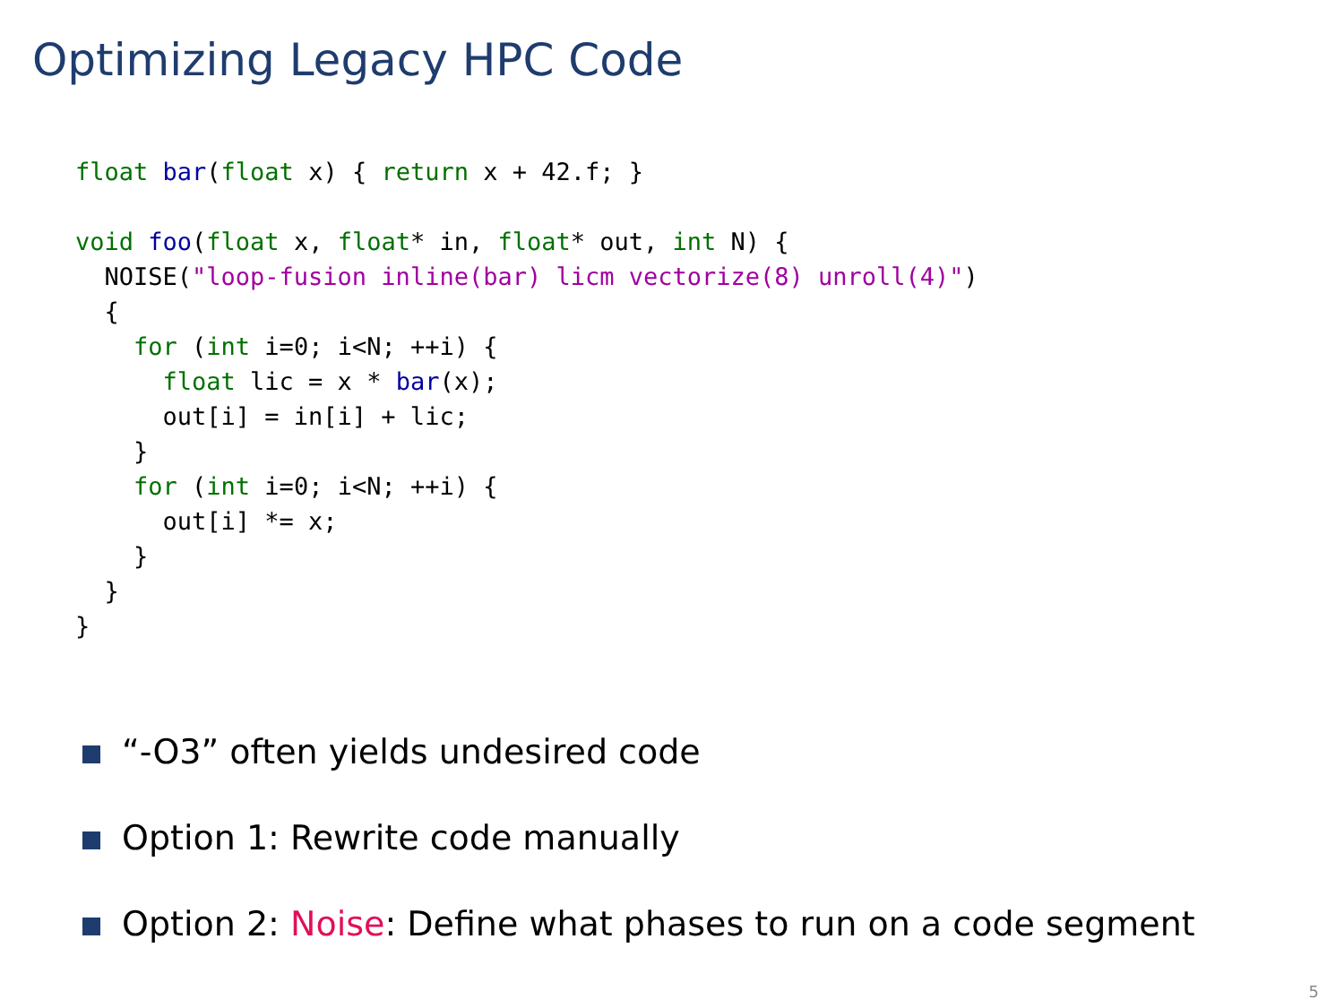Optimizing Legacy HPC Code
float bar(float x) { return x + 42.f; }

void foo(float x, float* in, float* out, int N) {
  NOISE("loop-fusion inline(bar) licm vectorize(8) unroll(4)")
  {
    for (int i=0; i<N; ++i) {
      float lic = x * bar(x);
      out[i] = in[i] + lic;
    }
    for (int i=0; i<N; ++i) {
      out[i] *= x;
    }
  }
}
“-O3” often yields undesired code
Option 1: Rewrite code manually
Option 2: Noise: Define what phases to run on a code segment
5